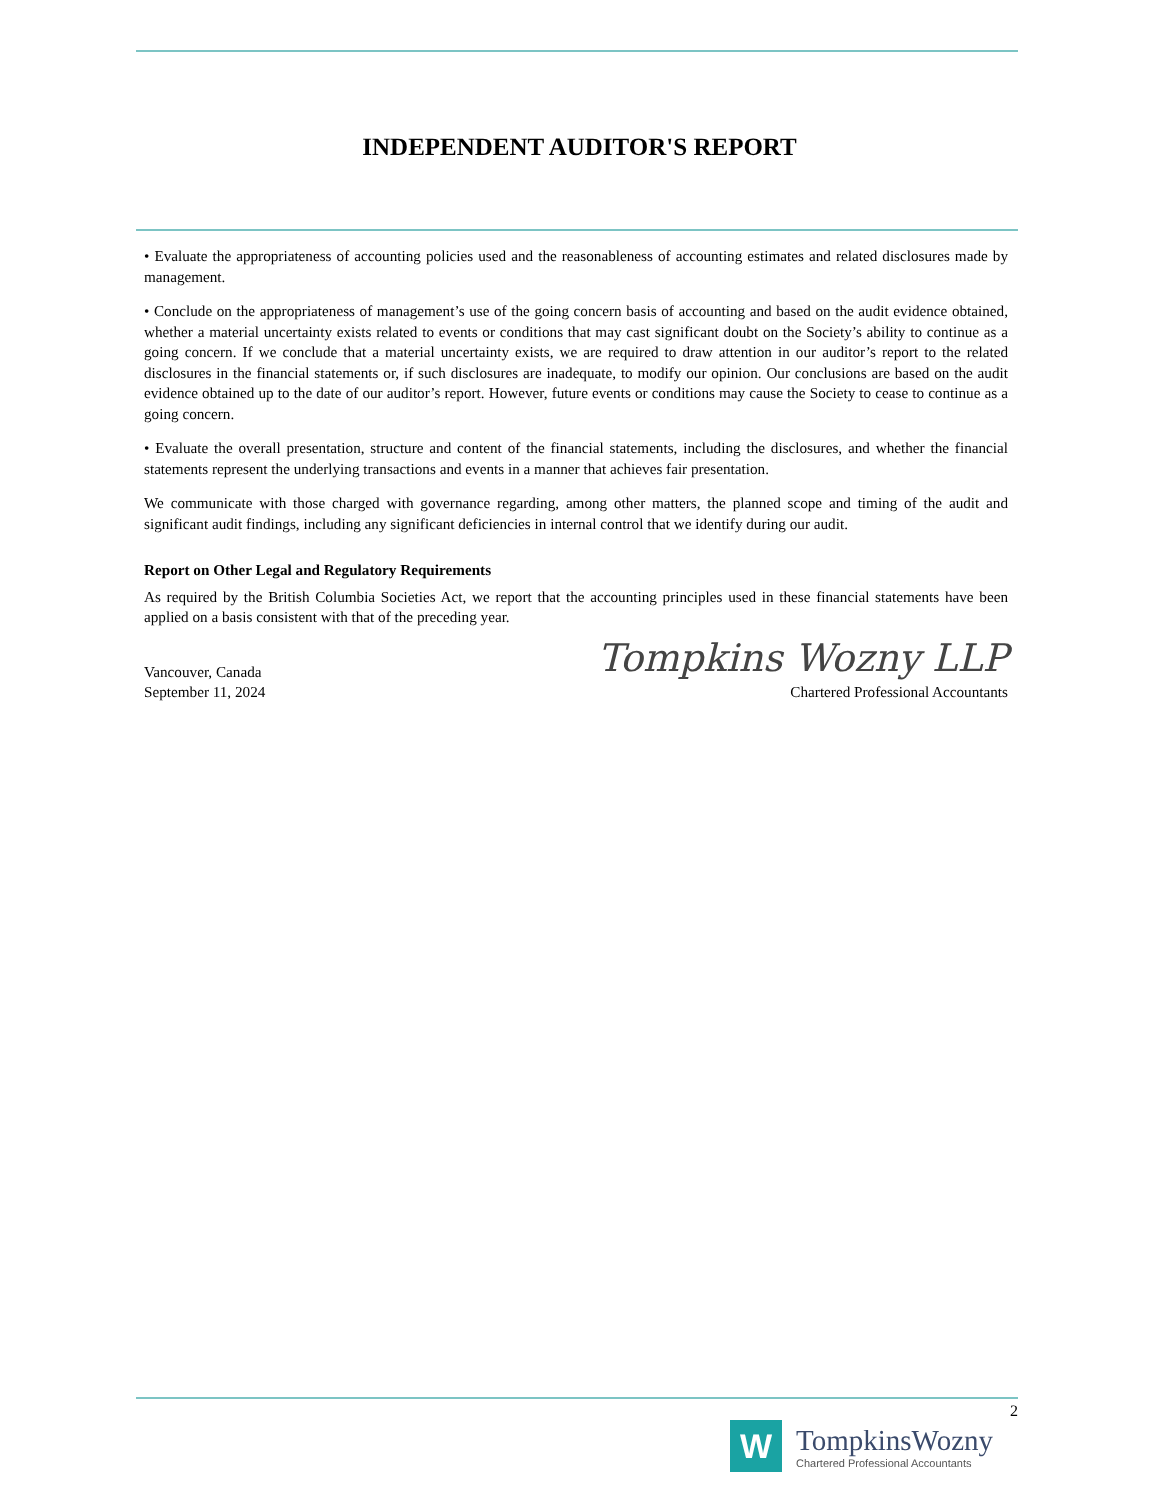INDEPENDENT AUDITOR'S REPORT
• Evaluate the appropriateness of accounting policies used and the reasonableness of accounting estimates and related disclosures made by management.
• Conclude on the appropriateness of management’s use of the going concern basis of accounting and based on the audit evidence obtained, whether a material uncertainty exists related to events or conditions that may cast significant doubt on the Society’s ability to continue as a going concern. If we conclude that a material uncertainty exists, we are required to draw attention in our auditor’s report to the related disclosures in the financial statements or, if such disclosures are inadequate, to modify our opinion. Our conclusions are based on the audit evidence obtained up to the date of our auditor’s report. However, future events or conditions may cause the Society to cease to continue as a going concern.
• Evaluate the overall presentation, structure and content of the financial statements, including the disclosures, and whether the financial statements represent the underlying transactions and events in a manner that achieves fair presentation.
We communicate with those charged with governance regarding, among other matters, the planned scope and timing of the audit and significant audit findings, including any significant deficiencies in internal control that we identify during our audit.
Report on Other Legal and Regulatory Requirements
As required by the British Columbia Societies Act, we report that the accounting principles used in these financial statements have been applied on a basis consistent with that of the preceding year.
Vancouver, Canada
September 11, 2024
Tompkins Wozny LLP
Chartered Professional Accountants
2
W
TompkinsWozny
Chartered Professional Accountants